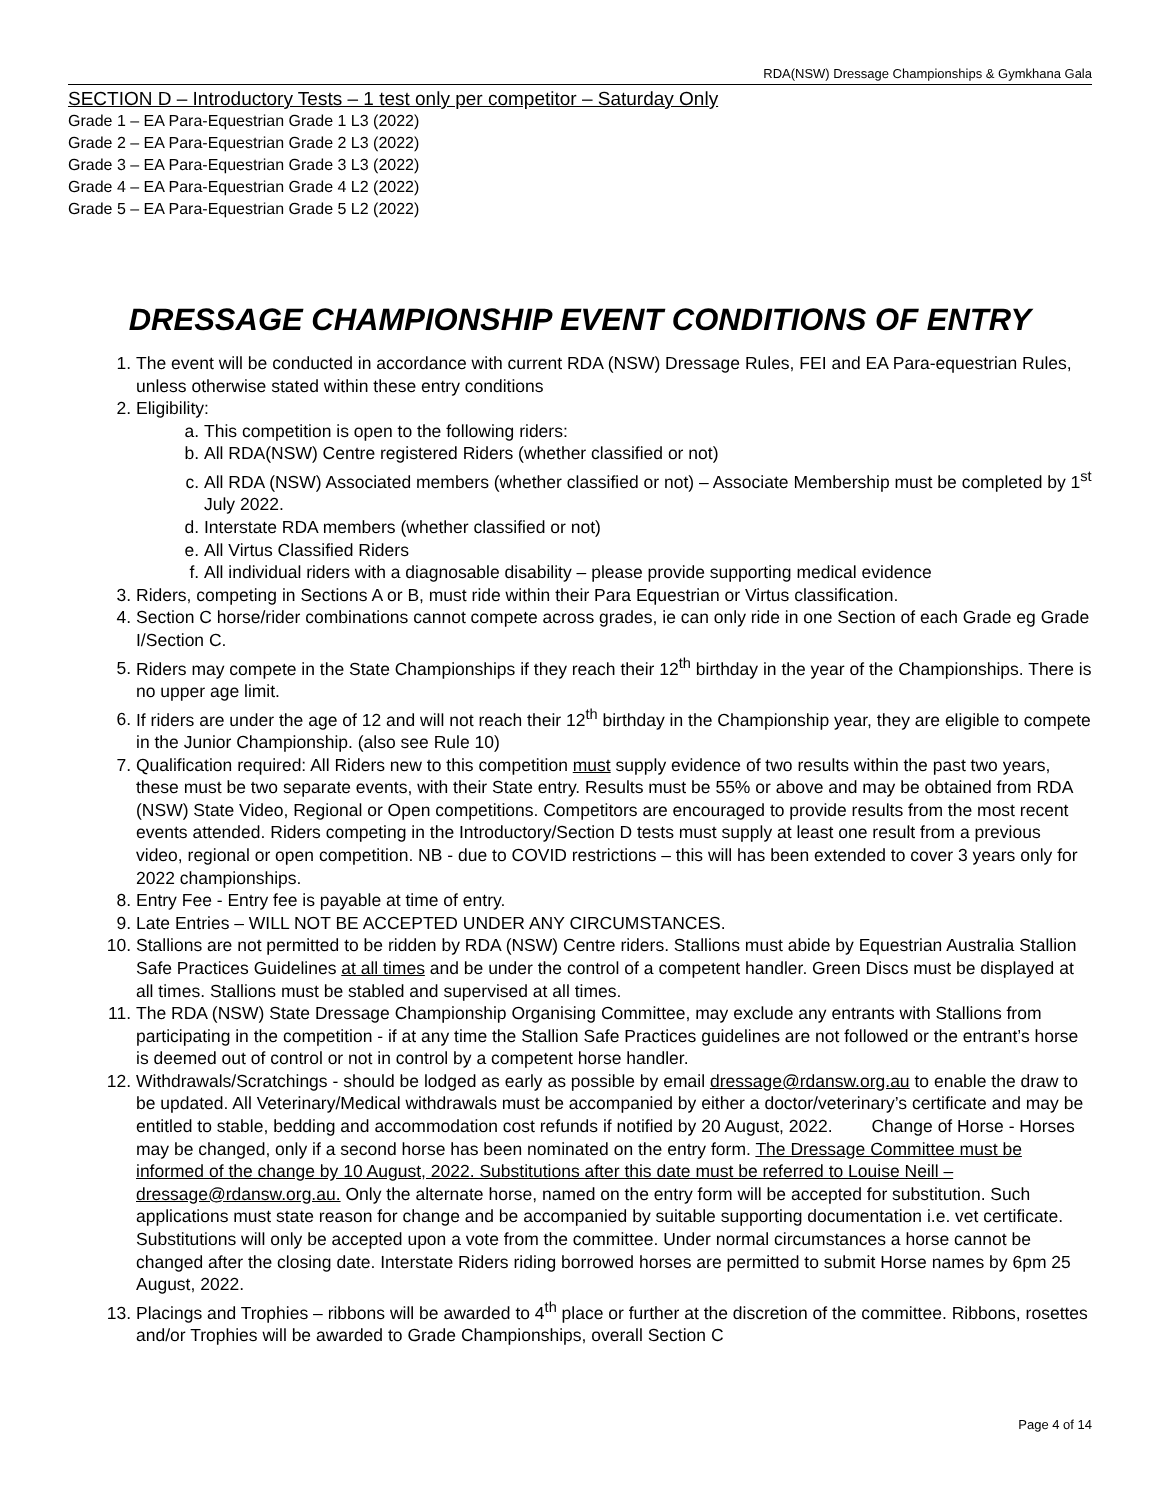RDA(NSW) Dressage Championships & Gymkhana Gala
SECTION D – Introductory Tests – 1 test only per competitor – Saturday Only
Grade 1 – EA Para-Equestrian Grade 1 L3 (2022)
Grade 2 – EA Para-Equestrian Grade 2 L3 (2022)
Grade 3 – EA Para-Equestrian Grade 3 L3 (2022)
Grade 4 – EA Para-Equestrian Grade 4 L2 (2022)
Grade 5 – EA Para-Equestrian Grade 5 L2 (2022)
DRESSAGE CHAMPIONSHIP EVENT CONDITIONS OF ENTRY
1. The event will be conducted in accordance with current RDA (NSW) Dressage Rules, FEI and EA Para-equestrian Rules, unless otherwise stated within these entry conditions
2. Eligibility:
a. This competition is open to the following riders:
b. All RDA(NSW) Centre registered Riders (whether classified or not)
c. All RDA (NSW) Associated members (whether classified or not) – Associate Membership must be completed by 1<sup>st</sup> July 2022.
d. Interstate RDA members (whether classified or not)
e. All Virtus Classified Riders
f. All individual riders with a diagnosable disability – please provide supporting medical evidence
3. Riders, competing in Sections A or B, must ride within their Para Equestrian or Virtus classification.
4. Section C horse/rider combinations cannot compete across grades, ie can only ride in one Section of each Grade eg Grade I/Section C.
5. Riders may compete in the State Championships if they reach their 12<sup>th</sup> birthday in the year of the Championships. There is no upper age limit.
6. If riders are under the age of 12 and will not reach their 12<sup>th</sup> birthday in the Championship year, they are eligible to compete in the Junior Championship. (also see Rule 10)
7. Qualification required: All Riders new to this competition must supply evidence of two results within the past two years, these must be two separate events, with their State entry. Results must be 55% or above and may be obtained from RDA (NSW) State Video, Regional or Open competitions. Competitors are encouraged to provide results from the most recent events attended. Riders competing in the Introductory/Section D tests must supply at least one result from a previous video, regional or open competition. NB - due to COVID restrictions – this will has been extended to cover 3 years only for 2022 championships.
8. Entry Fee - Entry fee is payable at time of entry.
9. Late Entries – WILL NOT BE ACCEPTED UNDER ANY CIRCUMSTANCES.
10. Stallions are not permitted to be ridden by RDA (NSW) Centre riders. Stallions must abide by Equestrian Australia Stallion Safe Practices Guidelines at all times and be under the control of a competent handler. Green Discs must be displayed at all times. Stallions must be stabled and supervised at all times.
11. The RDA (NSW) State Dressage Championship Organising Committee, may exclude any entrants with Stallions from participating in the competition - if at any time the Stallion Safe Practices guidelines are not followed or the entrant’s horse is deemed out of control or not in control by a competent horse handler.
12. Withdrawals/Scratchings - should be lodged as early as possible by email dressage@rdansw.org.au to enable the draw to be updated. All Veterinary/Medical withdrawals must be accompanied by either a doctor/veterinary’s certificate and may be entitled to stable, bedding and accommodation cost refunds if notified by 20 August, 2022. Change of Horse - Horses may be changed, only if a second horse has been nominated on the entry form. The Dressage Committee must be informed of the change by 10 August, 2022. Substitutions after this date must be referred to Louise Neill – dressage@rdansw.org.au. Only the alternate horse, named on the entry form will be accepted for substitution. Such applications must state reason for change and be accompanied by suitable supporting documentation i.e. vet certificate. Substitutions will only be accepted upon a vote from the committee. Under normal circumstances a horse cannot be changed after the closing date. Interstate Riders riding borrowed horses are permitted to submit Horse names by 6pm 25 August, 2022.
13. Placings and Trophies – ribbons will be awarded to 4<sup>th</sup> place or further at the discretion of the committee. Ribbons, rosettes and/or Trophies will be awarded to Grade Championships, overall Section C
Page 4 of 14